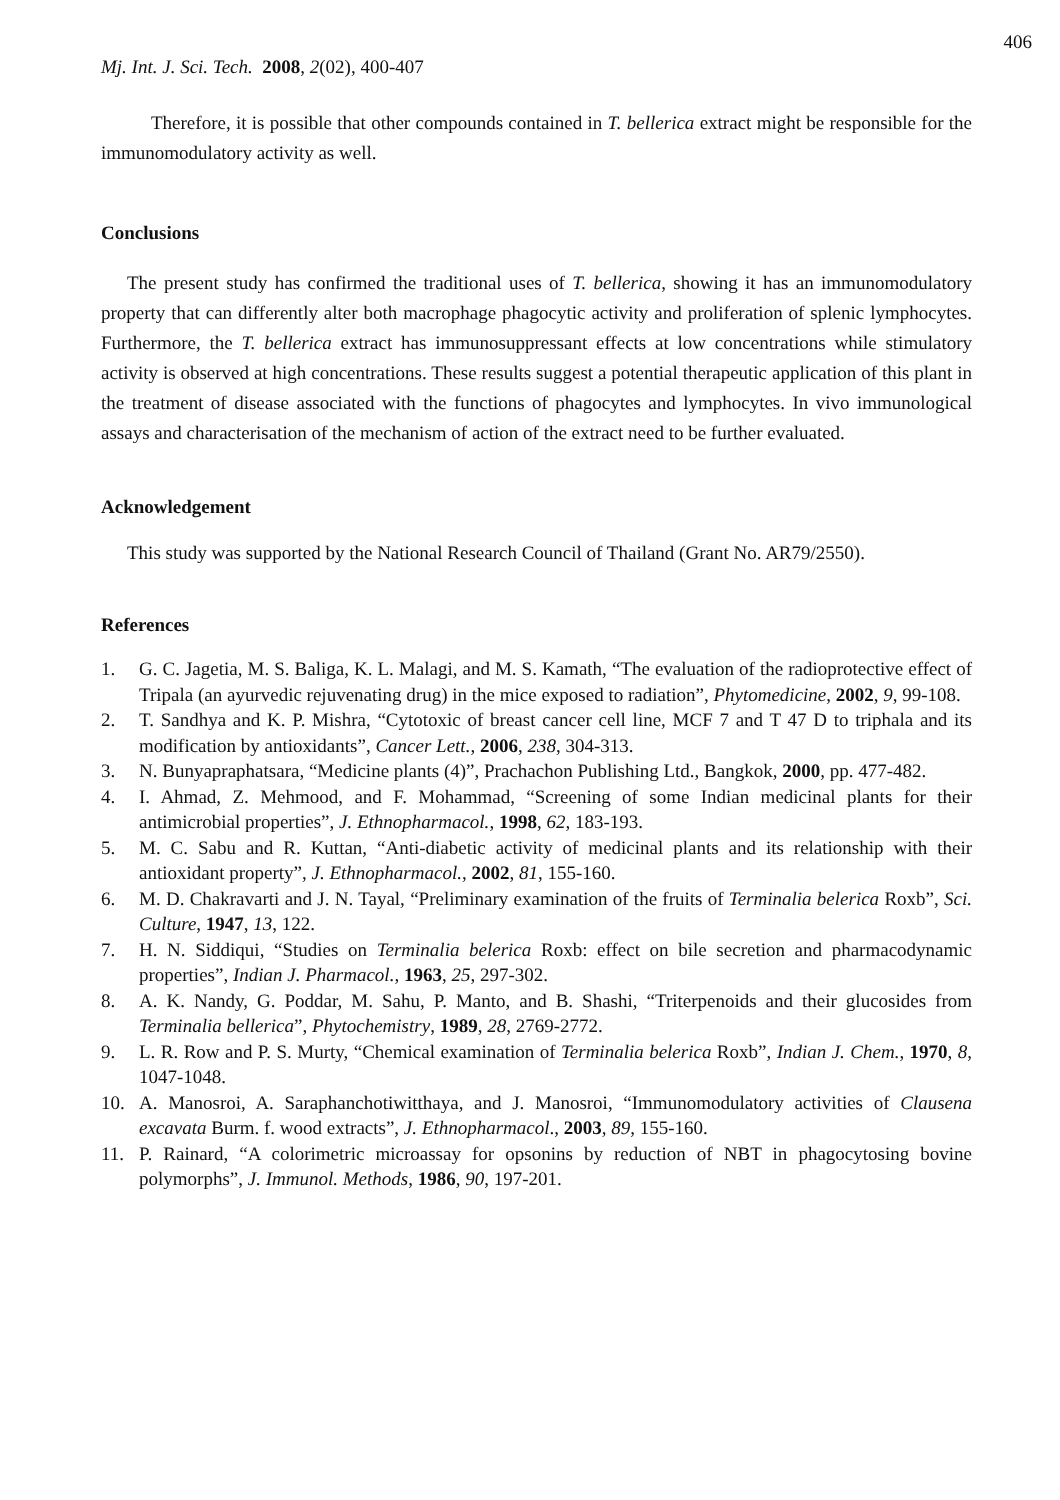406
Mj. Int. J. Sci. Tech. 2008, 2(02), 400-407
Therefore, it is possible that other compounds contained in T. bellerica extract might be responsible for the immunomodulatory activity as well.
Conclusions
The present study has confirmed the traditional uses of T. bellerica, showing it has an immunomodulatory property that can differently alter both macrophage phagocytic activity and proliferation of splenic lymphocytes. Furthermore, the T. bellerica extract has immunosuppressant effects at low concentrations while stimulatory activity is observed at high concentrations. These results suggest a potential therapeutic application of this plant in the treatment of disease associated with the functions of phagocytes and lymphocytes. In vivo immunological assays and characterisation of the mechanism of action of the extract need to be further evaluated.
Acknowledgement
This study was supported by the National Research Council of Thailand (Grant No. AR79/2550).
References
1. G. C. Jagetia, M. S. Baliga, K. L. Malagi, and M. S. Kamath, “The evaluation of the radioprotective effect of Tripala (an ayurvedic rejuvenating drug) in the mice exposed to radiation”, Phytomedicine, 2002, 9, 99-108.
2. T. Sandhya and K. P. Mishra, “Cytotoxic of breast cancer cell line, MCF 7 and T 47 D to triphala and its modification by antioxidants”, Cancer Lett., 2006, 238, 304-313.
3. N. Bunyapraphatsara, “Medicine plants (4)”, Prachachon Publishing Ltd., Bangkok, 2000, pp. 477-482.
4. I. Ahmad, Z. Mehmood, and F. Mohammad, “Screening of some Indian medicinal plants for their antimicrobial properties”, J. Ethnopharmacol., 1998, 62, 183-193.
5. M. C. Sabu and R. Kuttan, “Anti-diabetic activity of medicinal plants and its relationship with their antioxidant property”, J. Ethnopharmacol., 2002, 81, 155-160.
6. M. D. Chakravarti and J. N. Tayal, “Preliminary examination of the fruits of Terminalia belerica Roxb”, Sci. Culture, 1947, 13, 122.
7. H. N. Siddiqui, “Studies on Terminalia belerica Roxb: effect on bile secretion and pharmacodynamic properties”, Indian J. Pharmacol., 1963, 25, 297-302.
8. A. K. Nandy, G. Poddar, M. Sahu, P. Manto, and B. Shashi, “Triterpenoids and their glucosides from Terminalia bellerica”, Phytochemistry, 1989, 28, 2769-2772.
9. L. R. Row and P. S. Murty, “Chemical examination of Terminalia belerica Roxb”, Indian J. Chem., 1970, 8, 1047-1048.
10. A. Manosroi, A. Saraphanchotiwitthaya, and J. Manosroi, “Immunomodulatory activities of Clausena excavata Burm. f. wood extracts”, J. Ethnopharmacol., 2003, 89, 155-160.
11. P. Rainard, “A colorimetric microassay for opsonins by reduction of NBT in phagocytosing bovine polymorphs”, J. Immunol. Methods, 1986, 90, 197-201.